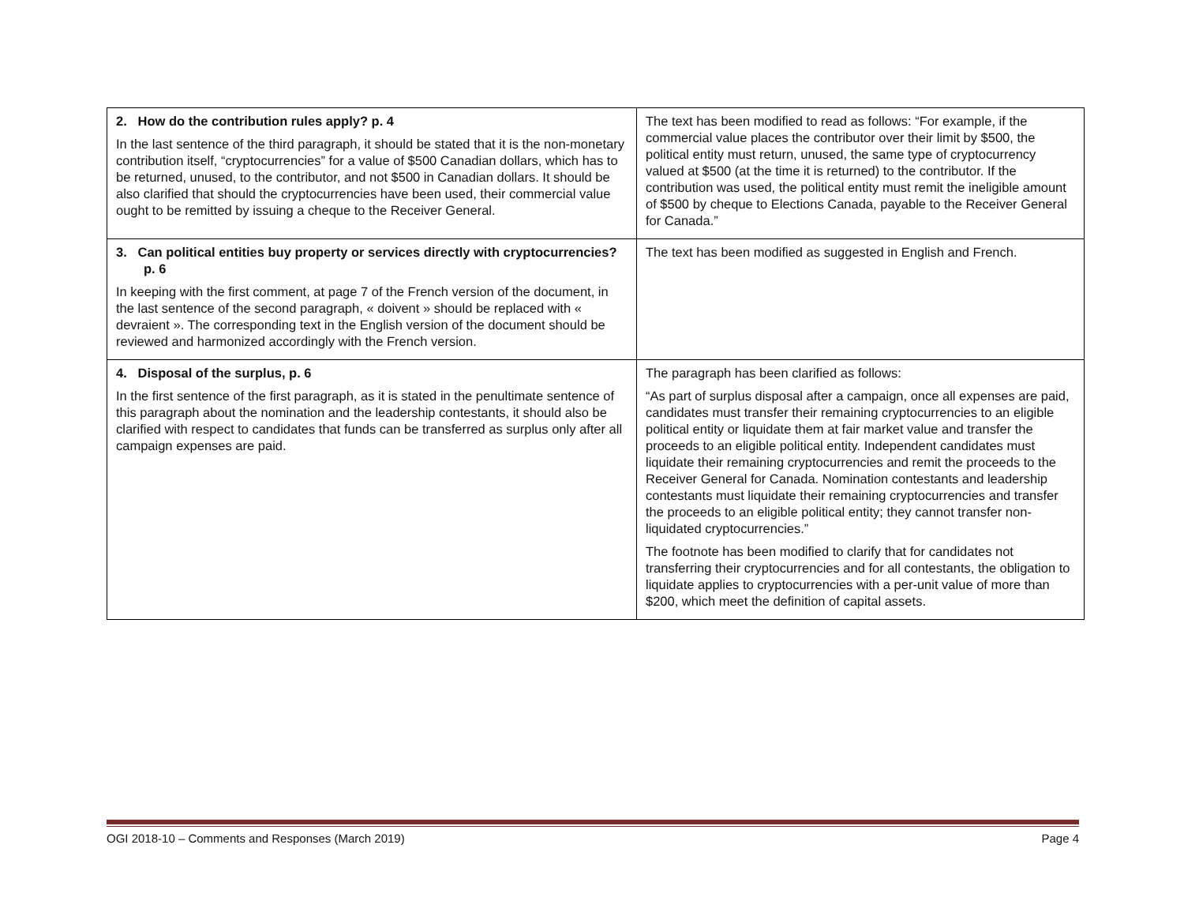| 2. How do the contribution rules apply? p. 4 In the last sentence of the third paragraph, it should be stated that it is the non-monetary contribution itself, “cryptocurrencies” for a value of $500 Canadian dollars, which has to be returned, unused, to the contributor, and not $500 in Canadian dollars. It should be also clarified that should the cryptocurrencies have been used, their commercial value ought to be remitted by issuing a cheque to the Receiver General. | The text has been modified to read as follows: “For example, if the commercial value places the contributor over their limit by $500, the political entity must return, unused, the same type of cryptocurrency valued at $500 (at the time it is returned) to the contributor. If the contribution was used, the political entity must remit the ineligible amount of $500 by cheque to Elections Canada, payable to the Receiver General for Canada.” |
| 3. Can political entities buy property or services directly with cryptocurrencies? p. 6 In keeping with the first comment, at page 7 of the French version of the document, in the last sentence of the second paragraph, « doivent » should be replaced with « devraient ». The corresponding text in the English version of the document should be reviewed and harmonized accordingly with the French version. | The text has been modified as suggested in English and French. |
| 4. Disposal of the surplus, p. 6 In the first sentence of the first paragraph, as it is stated in the penultimate sentence of this paragraph about the nomination and the leadership contestants, it should also be clarified with respect to candidates that funds can be transferred as surplus only after all campaign expenses are paid. | The paragraph has been clarified as follows: “As part of surplus disposal after a campaign, once all expenses are paid, candidates must transfer their remaining cryptocurrencies to an eligible political entity or liquidate them at fair market value and transfer the proceeds to an eligible political entity. Independent candidates must liquidate their remaining cryptocurrencies and remit the proceeds to the Receiver General for Canada. Nomination contestants and leadership contestants must liquidate their remaining cryptocurrencies and transfer the proceeds to an eligible political entity; they cannot transfer non-liquidated cryptocurrencies.” The footnote has been modified to clarify that for candidates not transferring their cryptocurrencies and for all contestants, the obligation to liquidate applies to cryptocurrencies with a per-unit value of more than $200, which meet the definition of capital assets. |
OGI 2018-10 – Comments and Responses (March 2019) Page 4